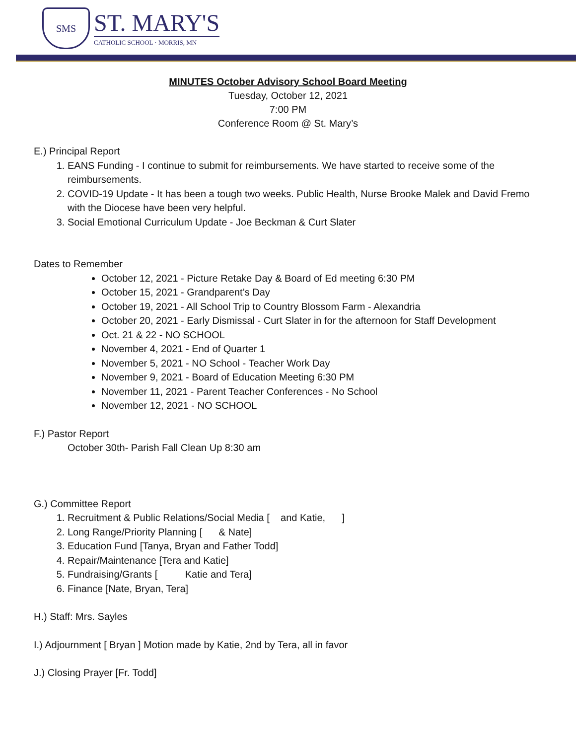SMS
ST. MARY'S
CATHOLIC SCHOOL · MORRIS, MN
MINUTES October Advisory School Board Meeting
Tuesday, October 12, 2021
7:00 PM
Conference Room @ St. Mary’s
E.) Principal Report
1. EANS Funding - I continue to submit for reimbursements. We have started to receive some of the reimbursements.
2. COVID-19 Update - It has been a tough two weeks. Public Health, Nurse Brooke Malek and David Fremo with the Diocese have been very helpful.
3. Social Emotional Curriculum Update - Joe Beckman & Curt Slater
Dates to Remember
October 12, 2021 - Picture Retake Day & Board of Ed meeting 6:30 PM
October 15, 2021 - Grandparent’s Day
October 19, 2021 - All School Trip to Country Blossom Farm - Alexandria
October 20, 2021 - Early Dismissal - Curt Slater in for the afternoon for Staff Development
Oct. 21 & 22 - NO SCHOOL
November 4, 2021 - End of Quarter 1
November 5, 2021 - NO School - Teacher Work Day
November 9, 2021 - Board of Education Meeting 6:30 PM
November 11, 2021 - Parent Teacher Conferences - No School
November 12, 2021 - NO SCHOOL
F.) Pastor Report
October 30th- Parish Fall Clean Up 8:30 am
G.) Committee Report
1. Recruitment & Public Relations/Social Media [ and Katie, ]
2. Long Range/Priority Planning [ & Nate]
3. Education Fund [Tanya, Bryan and Father Todd]
4. Repair/Maintenance [Tera and Katie]
5. Fundraising/Grants [ Katie and Tera]
6. Finance [Nate, Bryan, Tera]
H.) Staff: Mrs. Sayles
I.) Adjournment [ Bryan ] Motion made by Katie, 2nd by Tera, all in favor
J.) Closing Prayer [Fr. Todd]